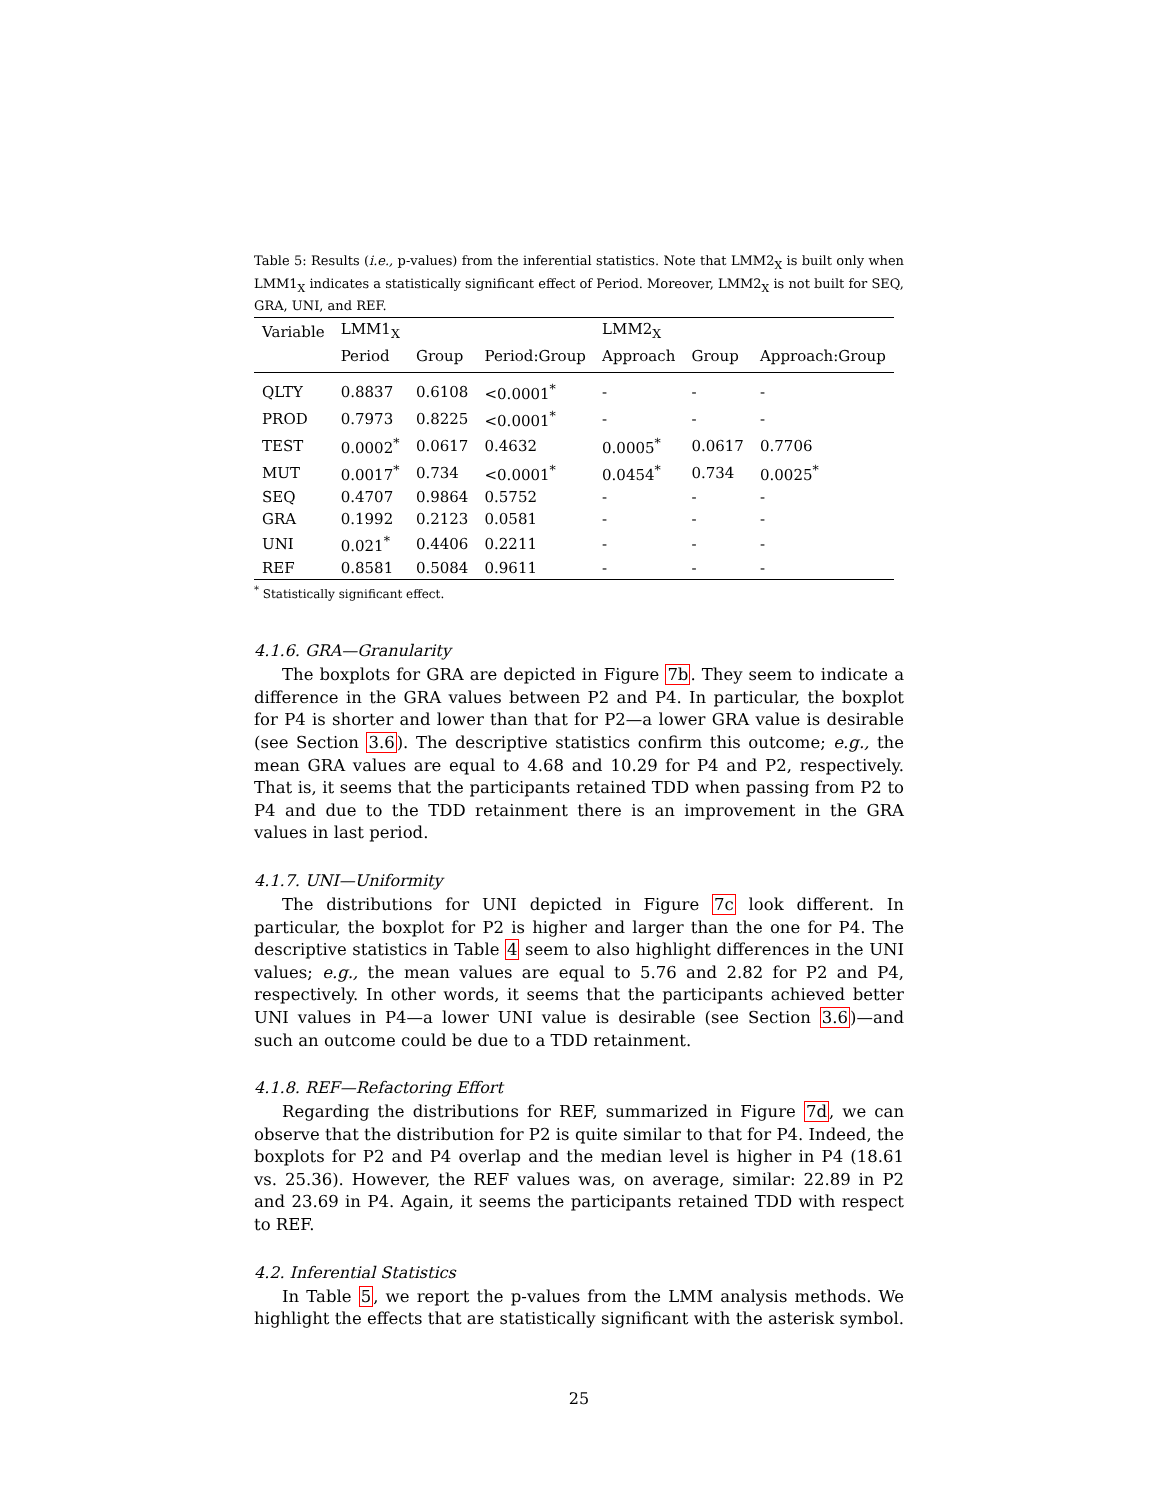Table 5: Results (i.e., p-values) from the inferential statistics. Note that LMM2<sub>X</sub> is built only when LMM1<sub>X</sub> indicates a statistically significant effect of Period. Moreover, LMM2<sub>X</sub> is not built for SEQ, GRA, UNI, and REF.
| Variable | LMM1<sub>X</sub> | | | LMM2<sub>X</sub> | | |
| --- | --- | --- | --- | --- | --- | --- |
| | Period | Group | Period:Group | Approach | Group | Approach:Group |
| QLTY | 0.8837 | 0.6108 | <0.0001<sup>*</sup> | - | - | - |
| PROD | 0.7973 | 0.8225 | <0.0001<sup>*</sup> | - | - | - |
| TEST | 0.0002<sup>*</sup> | 0.0617 | 0.4632 | 0.0005<sup>*</sup> | 0.0617 | 0.7706 |
| MUT | 0.0017<sup>*</sup> | 0.734 | <0.0001<sup>*</sup> | 0.0454<sup>*</sup> | 0.734 | 0.0025<sup>*</sup> |
| SEQ | 0.4707 | 0.9864 | 0.5752 | - | - | - |
| GRA | 0.1992 | 0.2123 | 0.0581 | - | - | - |
| UNI | 0.021<sup>*</sup> | 0.4406 | 0.2211 | - | - | - |
| REF | 0.8581 | 0.5084 | 0.9611 | - | - | - |
<sup>*</sup> Statistically significant effect.
4.1.6. GRA—Granularity
The boxplots for GRA are depicted in Figure 7b. They seem to indicate a difference in the GRA values between P2 and P4. In particular, the boxplot for P4 is shorter and lower than that for P2—a lower GRA value is desirable (see Section 3.6). The descriptive statistics confirm this outcome; e.g., the mean GRA values are equal to 4.68 and 10.29 for P4 and P2, respectively. That is, it seems that the participants retained TDD when passing from P2 to P4 and due to the TDD retainment there is an improvement in the GRA values in last period.
4.1.7. UNI—Uniformity
The distributions for UNI depicted in Figure 7c look different. In particular, the boxplot for P2 is higher and larger than the one for P4. The descriptive statistics in Table 4 seem to also highlight differences in the UNI values; e.g., the mean values are equal to 5.76 and 2.82 for P2 and P4, respectively. In other words, it seems that the participants achieved better UNI values in P4—a lower UNI value is desirable (see Section 3.6)—and such an outcome could be due to a TDD retainment.
4.1.8. REF—Refactoring Effort
Regarding the distributions for REF, summarized in Figure 7d, we can observe that the distribution for P2 is quite similar to that for P4. Indeed, the boxplots for P2 and P4 overlap and the median level is higher in P4 (18.61 vs. 25.36). However, the REF values was, on average, similar: 22.89 in P2 and 23.69 in P4. Again, it seems the participants retained TDD with respect to REF.
4.2. Inferential Statistics
In Table 5, we report the p-values from the LMM analysis methods. We highlight the effects that are statistically significant with the asterisk symbol.
25